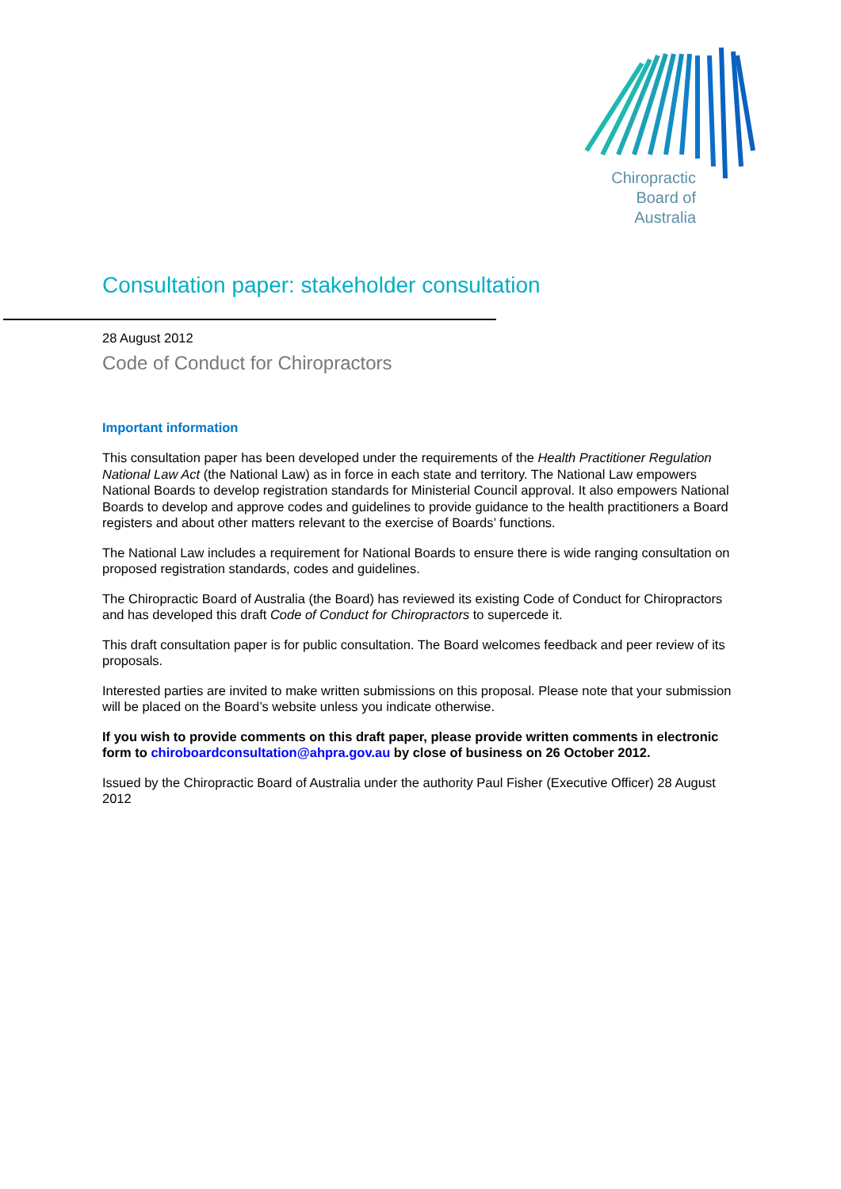Chiropractic
Board of
Australia
Consultation paper: stakeholder consultation
28 August 2012
Code of Conduct for Chiropractors
Important information
This consultation paper has been developed under the requirements of the Health Practitioner Regulation National Law Act (the National Law) as in force in each state and territory. The National Law empowers National Boards to develop registration standards for Ministerial Council approval. It also empowers National Boards to develop and approve codes and guidelines to provide guidance to the health practitioners a Board registers and about other matters relevant to the exercise of Boards’ functions.
The National Law includes a requirement for National Boards to ensure there is wide ranging consultation on proposed registration standards, codes and guidelines.
The Chiropractic Board of Australia (the Board) has reviewed its existing Code of Conduct for Chiropractors and has developed this draft Code of Conduct for Chiropractors to supercede it.
This draft consultation paper is for public consultation. The Board welcomes feedback and peer review of its proposals.
Interested parties are invited to make written submissions on this proposal. Please note that your submission will be placed on the Board’s website unless you indicate otherwise.
If you wish to provide comments on this draft paper, please provide written comments in electronic form to chiroboardconsultation@ahpra.gov.au by close of business on 26 October 2012.
Issued by the Chiropractic Board of Australia under the authority Paul Fisher (Executive Officer) 28 August 2012